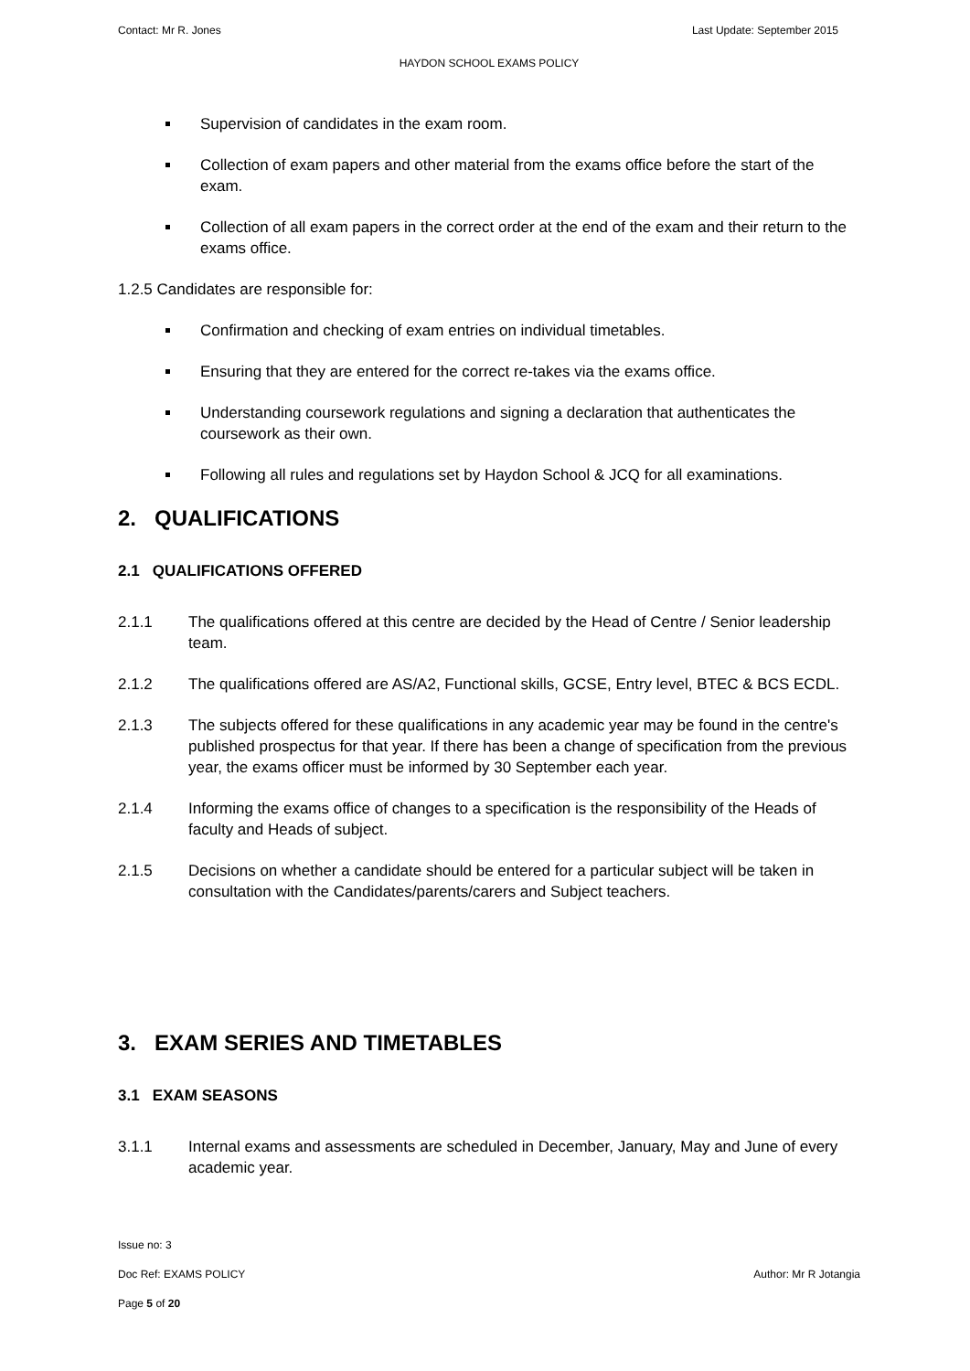Contact: Mr R. Jones Last Update: September 2015
HAYDON SCHOOL EXAMS POLICY
Supervision of candidates in the exam room.
Collection of exam papers and other material from the exams office before the start of the exam.
Collection of all exam papers in the correct order at the end of the exam and their return to the exams office.
1.2.5 Candidates are responsible for:
Confirmation and checking of exam entries on individual timetables.
Ensuring that they are entered for the correct re-takes via the exams office.
Understanding coursework regulations and signing a declaration that authenticates the coursework as their own.
Following all rules and regulations set by Haydon School & JCQ for all examinations.
2. QUALIFICATIONS
2.1 QUALIFICATIONS OFFERED
2.1.1 The qualifications offered at this centre are decided by the Head of Centre / Senior leadership team.
2.1.2 The qualifications offered are AS/A2, Functional skills, GCSE, Entry level, BTEC & BCS ECDL.
2.1.3 The subjects offered for these qualifications in any academic year may be found in the centre's published prospectus for that year. If there has been a change of specification from the previous year, the exams officer must be informed by 30 September each year.
2.1.4 Informing the exams office of changes to a specification is the responsibility of the Heads of faculty and Heads of subject.
2.1.5 Decisions on whether a candidate should be entered for a particular subject will be taken in consultation with the Candidates/parents/carers and Subject teachers.
3. EXAM SERIES AND TIMETABLES
3.1 EXAM SEASONS
3.1.1 Internal exams and assessments are scheduled in December, January, May and June of every academic year.
Issue no: 3
Doc Ref: EXAMS POLICY Author: Mr R Jotangia
Page 5 of 20